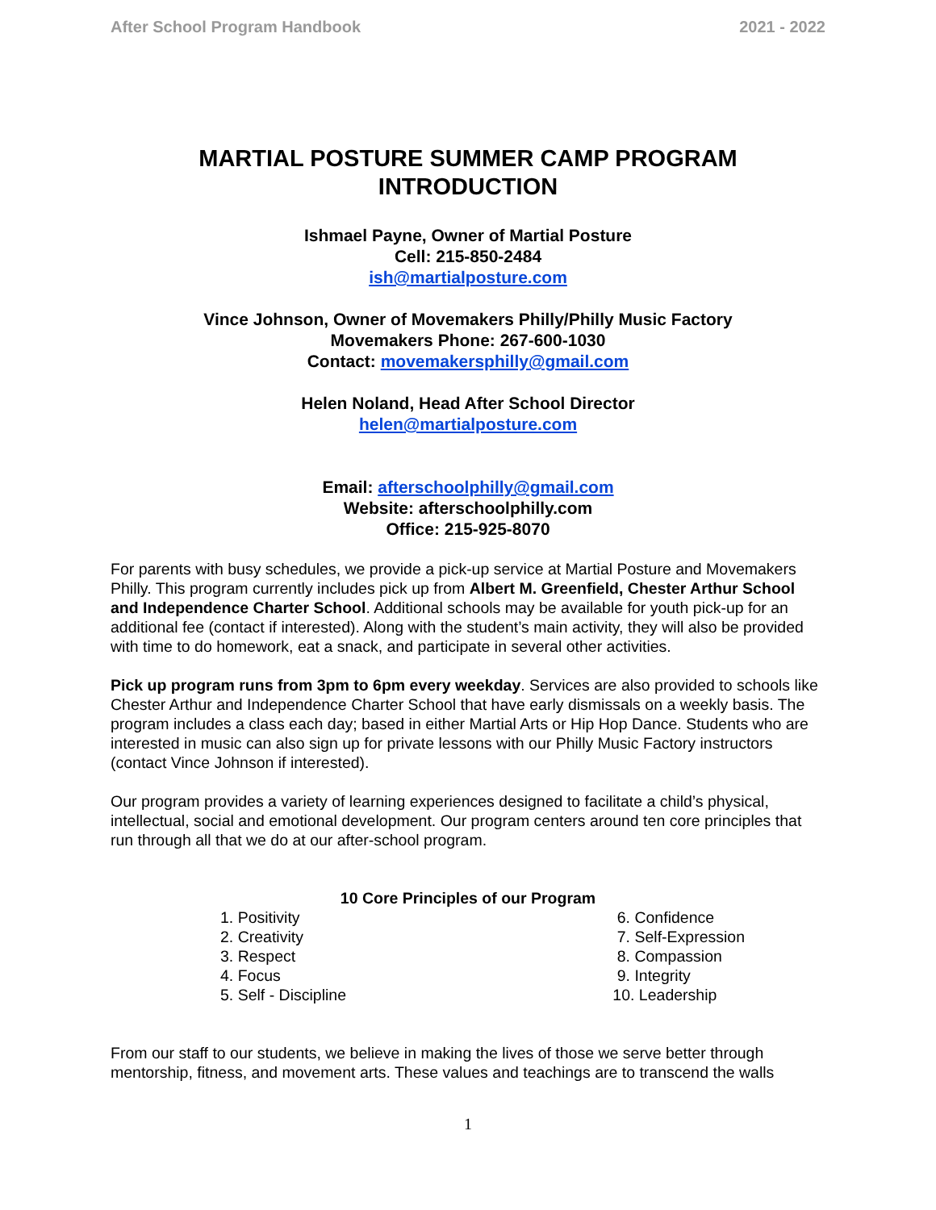After School Program Handbook 2021 - 2022
MARTIAL POSTURE SUMMER CAMP PROGRAM
INTRODUCTION
Ishmael Payne, Owner of Martial Posture
Cell: 215-850-2484
ish@martialposture.com
Vince Johnson, Owner of Movemakers Philly/Philly Music Factory
Movemakers Phone: 267-600-1030
Contact: movemakersphilly@gmail.com
Helen Noland, Head After School Director
helen@martialposture.com
Email: afterschoolphilly@gmail.com
Website: afterschoolphilly.com
Office: 215-925-8070
For parents with busy schedules, we provide a pick-up service at Martial Posture and Movemakers Philly. This program currently includes pick up from Albert M. Greenfield, Chester Arthur School and Independence Charter School. Additional schools may be available for youth pick-up for an additional fee (contact if interested). Along with the student’s main activity, they will also be provided with time to do homework, eat a snack, and participate in several other activities.
Pick up program runs from 3pm to 6pm every weekday. Services are also provided to schools like Chester Arthur and Independence Charter School that have early dismissals on a weekly basis. The program includes a class each day; based in either Martial Arts or Hip Hop Dance. Students who are interested in music can also sign up for private lessons with our Philly Music Factory instructors (contact Vince Johnson if interested).
Our program provides a variety of learning experiences designed to facilitate a child’s physical, intellectual, social and emotional development. Our program centers around ten core principles that run through all that we do at our after-school program.
10 Core Principles of our Program
1. Positivity
2. Creativity
3. Respect
4. Focus
5. Self - Discipline
6. Confidence
7. Self-Expression
8. Compassion
9. Integrity
10. Leadership
From our staff to our students, we believe in making the lives of those we serve better through mentorship, fitness, and movement arts. These values and teachings are to transcend the walls
1